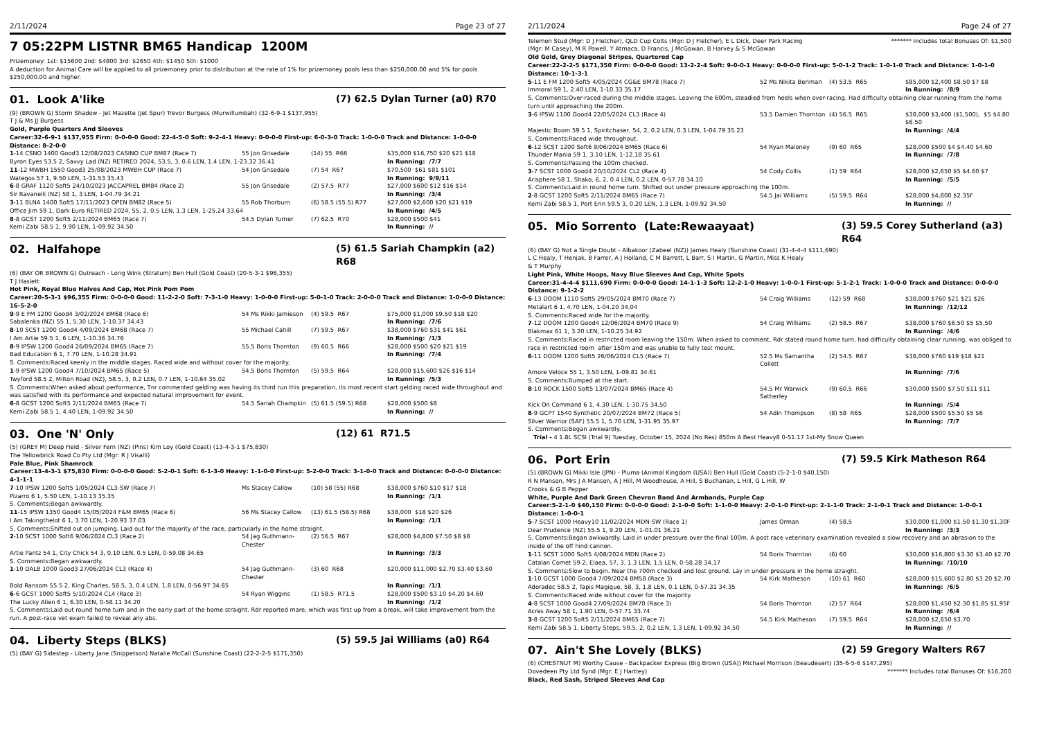2/11/2024 Page 23 of 27
7 05:22PM LISTNR BM65 Handicap 1200M
Prizemoney: 1st: $15600 2nd: $4800 3rd: $2650 4th: $1450 5th: $1000
A deduction for Animal Care will be applied to all prizemoney prior to distribution at the rate of 1% for prizemoney pools less than $250,000.00 and 5% for pools $250,000.00 and higher.
01. Look A'like (7) 62.5 Dylan Turner (a0) R70
(9) (BROWN G) Storm Shadow - Jet Mazette (Jet Spur) Trevor Burgess (Murwillumbah) (32-6-9-1 $137,955)
T J & Ms JJ Burgess
Gold, Purple Quarters And Sleeves
Career:32-6-9-1 $137,955 Firm: 0-0-0-0 Good: 22-4-5-0 Soft: 9-2-4-1 Heavy: 0-0-0-0 First-up: 6-0-3-0 Track: 1-0-0-0 Track and Distance: 1-0-0-0 Distance: 8-2-0-0
| 1 -14 CSNO 1400 Good3 12/08/2023 CASINO CUP BM87 (Race 7) | 55 Jon Grisedale | (14) 55 R66 | $35,000 $16,750 $20 $21 $18 |
| Byron Eyes 53.5 2, Savvy Lad (NZ) RETIRED 2024, 53.5, 3, 0.6 LEN, 1.4 LEN, 1-23.32 36.41 | | | In Running: /7/7 |
| 11 -12 MWBH 1550 Good3 25/08/2023 MWBH CUP (Race 7) | 54 Jon Grisedale | (7) 54 R67 | $70,500 $61 $81 $101 |
| Wategos 57 1, 9.50 LEN, 1-31.53 35.43 | | | In Running: 9/9/11 |
| 6 -8 GRAF 1120 Soft5 24/10/2023 JACCAPREL BM84 (Race 2) | 55 Jon Grisedale | (2) 57.5 R77 | $27,000 $600 $12 $16 $14 |
| Sir Ravanelli (NZ) 58 1, 3 LEN, 1-04.79 34.21 | | | In Running: /3/4 |
| 3 -11 BLNA 1400 Soft5 17/11/2023 OPEN BM82 (Race 5) | 55 Rob Thorburn | (6) 58.5 (55.5) R77 | $27,000 $2,600 $20 $21 $19 |
| Office Jim 59 1, Dark Euro RETIRED 2024, 55, 2, 0.5 LEN, 1.3 LEN, 1-25.24 33.64 | | | In Running: /4/5 |
| 8 -8 GCST 1200 Soft5 2/11/2024 BM65 (Race 7) | 54.5 Dylan Turner | (7) 62.5 R70 | $28,000 $500 $41 |
| Kemi Zabi 58.5 1, 9.90 LEN, 1-09.92 34.50 | | | In Running: // |
02. Halfahope (5) 61.5 Sariah Champkin (a2) R68
(6) (BAY OR BROWN G) Outreach - Long Wink (Stratum) Ben Hull (Gold Coast) (20-5-3-1 $96,355)
T J Haslett
Hot Pink, Royal Blue Halves And Cap, Hot Pink Pom Pom
Career:20-5-3-1 $96,355 Firm: 0-0-0-0 Good: 11-2-2-0 Soft: 7-3-1-0 Heavy: 1-0-0-0 First-up: 5-0-1-0 Track: 2-0-0-0 Track and Distance: 1-0-0-0 Distance: 16-5-2-0
| 9 -9 E FM 1200 Good4 3/02/2024 BM68 (Race 6) | 54 Ms Rikki Jamieson | (4) 59.5 R67 | $75,000 $1,000 $9.50 $18 $20 |
| Sabalenka (NZ) 55 1, 5.30 LEN, 1-10.37 34.43 | | | In Running: /7/6 |
| 8 -10 SCST 1200 Good4 4/09/2024 BM68 (Race 7) | 55 Michael Cahill | (7) 59.5 R67 | $38,000 $760 $31 $41 $61 |
| I Am Artie 59.5 1, 6 LEN, 1-10.36 34.76 | | | In Running: /1/3 |
| 8 -9 IPSW 1200 Good4 26/09/2024 BM65 (Race 7) | 55.5 Boris Thornton | (9) 60.5 R66 | $28,000 $500 $20 $21 $19 |
| Bad Education 6 1, 7.70 LEN, 1-10.28 34.91 | | | In Running: /7/4 |
| S. Comments:Raced keenly in the middle stages. Raced wide and without cover for the majority. | | | |
| 1 -9 IPSW 1200 Good4 7/10/2024 BM65 (Race 5) | 54.5 Boris Thornton | (5) 59.5 R64 | $28,000 $15,600 $26 $16 $14 |
| Twyford 58.5 2, Milton Road (NZ), 58.5, 3, 0.2 LEN, 0.7 LEN, 1-10.64 35.02 | | | In Running: /5/3 |
| S. Comments:When asked about performance, Tnr commented gelding was having its third run this preparation, its most recent start gelding raced wide throughout and was satisfied with its performance and expected natural improvement for event. | | | |
| 6 -8 GCST 1200 Soft5 2/11/2024 BM65 (Race 7) | 54.5 Sariah Champkin | (5) 61.5 (59.5) R68 | $28,000 $500 $8 |
| Kemi Zabi 58.5 1, 4.40 LEN, 1-09.92 34.50 | | | In Running: // |
03. One 'N' Only (12) 61 R71.5
(5) (GREY M) Deep Field - Silver Fern (NZ) (Pins) Kim Loy (Gold Coast) (13-4-3-1 $75,830)
The Yellowbrick Road Co Pty Ltd (Mgr: R J Visalli)
Pale Blue, Pink Shamrock
Career:13-4-3-1 $75,830 Firm: 0-0-0-0 Good: 5-2-0-1 Soft: 6-1-3-0 Heavy: 1-1-0-0 First-up: 5-2-0-0 Track: 3-1-0-0 Track and Distance: 0-0-0-0 Distance: 4-1-1-1
| 7 -10 IPSW 1200 Soft5 1/05/2024 CL3-SW (Race 7) | Ms Stacey Callow | (10) 58 (55) R68 | $38,000 $760 $10 $17 $18 |
| Pizarro 6 1, 5.50 LEN, 1-10.13 35.35 | | | In Running: /1/1 |
| S. Comments:Began awkwardly. | | | |
| 11 -15 IPSW 1350 Good4 15/05/2024 F&M BM65 (Race 6) | 56 Ms Stacey Callow | (13) 61.5 (58.5) R68 | $38,000 $18 $20 $26 |
| I Am Takingthelot 6 1, 3.70 LEN, 1-20.93 37.03 | | | In Running: /1/1 |
| S. Comments:Shifted out on jumping. Laid out for the majority of the race, particularly in the home straight. | | | |
| 2 -10 SCST 1000 Soft6 9/06/2024 CL3 (Race 2) | 54 Jag Guthmann-Chester | (2) 56.5 R67 | $28,000 $4,800 $7.50 $8 $8 |
| Artie Pantz 54 1, City Chick 54 3, 0.10 LEN, 0.5 LEN, 0-59.08 34.65 | | | In Running: /3/3 |
| S. Comments:Began awkwardly. | | | |
| 1 -10 DALB 1000 Good3 27/06/2024 CL3 (Race 4) | 54 Jag Guthmann-Chester | (3) 60 R68 | $20,000 $11,000 $2.70 $3.40 $3.60 |
| Bold Ransom 55.5 2, King Charles, 58.5, 3, 0.4 LEN, 1.8 LEN, 0-56.97 34.65 | | | In Running: /1/1 |
| 6 -6 GCST 1000 Soft5 5/10/2024 CL4 (Race 3) | 54 Ryan Wiggins | (1) 58.5 R71.5 | $28,000 $500 $3.10 $4.20 $4.60 |
| The Lucky Alien 6 1, 6.30 LEN, 0-58.11 34.20 | | | In Running: /1/2 |
| S. Comments:Laid out round home turn and in the early part of the home straight. Rdr reported mare, which was first up from a break, will take improvement from the run. A post-race vet exam failed to reveal any abs. | | | |
04. Liberty Steps (BLKS) (5) 59.5 Jai Williams (a0) R64
(5) (BAY G) Sidestep - Liberty Jane (Snippetson) Natalie McCall (Sunshine Coast) (22-2-2-5 $171,350)
2/11/2024 Page 24 of 27
Telemon Stud (Mgr: D J Fletcher), QLD Cup Colts (Mgr: D J Fletcher), E L Dick, Deer Park Racing (Mgr: M Casey), M R Powell, Y Atmaca, D Francis, J McGowan, B Harvey & S McGowan
******* Includes total Bonuses Of: $1,500
Old Gold, Grey Diagonal Stripes, Quartered Cap
Career:22-2-2-5 $171,350 Firm: 0-0-0-0 Good: 13-2-2-4 Soft: 9-0-0-1 Heavy: 0-0-0-0 First-up: 5-0-1-2 Track: 1-0-1-0 Track and Distance: 1-0-1-0 Distance: 10-1-3-1
| 5 -11 E FM 1200 Soft5 4/05/2024 CG&E BM78 (Race 7) | 52 Ms Nikita Beriman | (4) 53.5 R65 | $85,000 $2,400 $8.50 $7 $8 |
| Immoral 59 1, 2.40 LEN, 1-10.33 35.17 | | | In Running: /8/9 |
| S. Comments:Over-raced during the middle stages. Leaving the 600m, steadied from heels when over-racing. Had difficulty obtaining clear running from the home turn until approaching the 200m. | | | |
| 3 -6 IPSW 1100 Good4 22/05/2024 CL3 (Race 4) | 53.5 Damien Thornton | (4) 56.5 R65 | $38,000 $3,400 ($1,500), $5 $4.80 $6.50 |
| Majestic Boom 59.5 1, Spiritchaser, 54, 2, 0.2 LEN, 0.3 LEN, 1-04.79 35.23 | | | In Running: /4/4 |
| S. Comments:Raced wide throughout. | | | |
| 6 -12 SCST 1200 Soft6 9/06/2024 BM65 (Race 6) | 54 Ryan Maloney | (9) 60 R65 | $28,000 $500 $4 $4.40 $4.60 |
| Thunder Mania 59 1, 3.10 LEN, 1-12.18 35.61 | | | In Running: /7/8 |
| S. Comments:Passing the 100m checked. | | | |
| 3 -7 SCST 1000 Good4 20/10/2024 CL2 (Race 4) | 54 Cody Collis | (1) 59 R64 | $28,000 $2,650 $5 $4.60 $7 |
| Arisphere 58 1, Shako, 6, 2, 0.4 LEN, 0.2 LEN, 0-57.78 34.10 | | | In Running: /5/5 |
| S. Comments:Laid in round home turn. Shifted out under pressure approaching the 100m. | | | |
| 2 -8 GCST 1200 Soft5 2/11/2024 BM65 (Race 7) | 54.5 Jai Williams | (5) 59.5 R64 | $28,000 $4,800 $2.35F |
| Kemi Zabi 58.5 1, Port Erin 59.5 3, 0.20 LEN, 1.3 LEN, 1-09.92 34.50 | | | In Running: // |
05. Mio Sorrento (Late:Rewaayaat) (3) 59.5 Corey Sutherland (a3) R64
(6) (BAY G) Not a Single Doubt - Albakoor (Zabeel (NZ)) James Healy (Sunshine Coast) (31-4-4-4 $111,690)
L C Healy, T Henjak, B Farrer, A J Holland, C M Barrett, L Barr, S I Martin, G Martin, Miss K Healy & T Murphy
Light Pink, White Hoops, Navy Blue Sleeves And Cap, White Spots
Career:31-4-4-4 $111,690 Firm: 0-0-0-0 Good: 14-1-1-3 Soft: 12-2-1-0 Heavy: 1-0-0-1 First-up: 5-1-2-1 Track: 1-0-0-0 Track and Distance: 0-0-0-0 Distance: 9-1-2-2
| 6 -13 DOOM 1110 Soft5 29/05/2024 BM70 (Race 7) | 54 Craig Williams | (12) 59 R68 | $38,000 $760 $21 $21 $26 |
| Metalart 6 1, 4.70 LEN, 1-04.20 34.04 | | | In Running: /12/12 |
| S. Comments:Raced wide for the majority. | | | |
| 7 -12 DOOM 1200 Good4 12/06/2024 BM70 (Race 9) | 54 Craig Williams | (2) 58.5 R67 | $38,000 $760 $6.50 $5 $5.50 |
| Blakmax 61 1, 3.20 LEN, 1-10.25 34.92 | | | In Running: /4/6 |
| S. Comments:Raced in restricted room leaving the 150m. When asked to comment, Rdr stated round home turn, had difficulty obtaining clear running, was obliged to race in restricted room after 150m and was unable to fully test mount. | | | |
| 6 -11 DOOM 1200 Soft5 26/06/2024 CL5 (Race 7) | 52.5 Ms Samantha Collett | (2) 54.5 R67 | $38,000 $760 $19 $18 $21 |
| Amore Veloce 55 1, 3.50 LEN, 1-09.81 34.61 | | | In Running: /7/6 |
| S. Comments:Bumped at the start. | | | |
| 8 -10 ROCK 1500 Soft5 13/07/2024 BM65 (Race 4) | 54.5 Mr Warwick Satherley | (9) 60.5 R66 | $30,000 $500 $7.50 $11 $11 |
| Kick On Command 6 1, 4.30 LEN, 1-30.75 34.50 | | | In Running: /5/4 |
| 8 -9 GCPT 1540 Synthetic 20/07/2024 BM72 (Race 5) | 54 Adin Thompson | (8) 58 R65 | $28,000 $500 $5.50 $5 $6 |
| Silver Warrior (SAF) 55.5 1, 5.70 LEN, 1-31.95 35.97 | | | In Running: /7/7 |
| S. Comments:Began awkwardly. | | | |
| Trial - 4 1.8L SCSI (Trial 9) Tuesday, October 15, 2024 (No Res) 850m A Best Heavy8 0-51.17 1st-My Snow Queen | | | |
06. Port Erin (7) 59.5 Kirk Matheson R64
(5) (BROWN G) Mikki Isle (JPN) - Pluma (Animal Kingdom (USA)) Ben Hull (Gold Coast) (5-2-1-0 $40,150)
R N Manson, Mrs J A Manson, A J Hill, M Woodhouse, A Hill, S Buchanan, L Hill, G L Hill, W Crooks & G B Pepper
White, Purple And Dark Green Chevron Band And Armbands, Purple Cap
Career:5-2-1-0 $40,150 Firm: 0-0-0-0 Good: 2-1-0-0 Soft: 1-1-0-0 Heavy: 2-0-1-0 First-up: 2-1-1-0 Track: 2-1-0-1 Track and Distance: 1-0-0-1 Distance: 1-0-0-1
| 5 -7 SCST 1000 Heavy10 11/02/2024 MDN-SW (Race 1) | James Orman | (4) 58.5 | $30,000 $1,000 $1.50 $1.30 $1.30F |
| Dear Prudence (NZ) 55.5 1, 9.20 LEN, 1-01.01 36.21 | | | In Running: /3/3 |
| S. Comments:Began awkwardly. Laid in under pressure over the final 100m. A post race veterinary examination revealed a slow recovery and an abrasion to the inside of the off hind cannon. | | | |
| 1 -11 SCST 1000 Soft5 4/08/2024 MDN (Race 2) | 54 Boris Thornton | (6) 60 | $30,000 $16,800 $3.30 $3.40 $2.70 |
| Catalan Comet 59 2, Elaea, 57, 3, 1.3 LEN, 1.5 LEN, 0-58.28 34.17 | | | In Running: /10/10 |
| S. Comments:Slow to begin. Near the 700m checked and lost ground. Lay in under pressure in the home straight. | | | |
| 1 -10 GCST 1000 Good4 7/09/2024 BM58 (Race 3) | 54 Kirk Matheson | (10) 61 R60 | $28,000 $15,600 $2.80 $3.20 $2.70 |
| Adoradec 58.5 2, Tapis Magique, 58, 3, 1.8 LEN, 0.1 LEN, 0-57.31 34.35 | | | In Running: /6/5 |
| S. Comments:Raced wide without cover for the majority. | | | |
| 4 -8 SCST 1000 Good4 27/09/2024 BM70 (Race 3) | 54 Boris Thornton | (2) 57 R64 | $28,000 $1,450 $2.30 $1.85 $1.95F |
| Acres Away 58 1, 1.90 LEN, 0-57.71 33.74 | | | In Running: /6/4 |
| 3 -8 GCST 1200 Soft5 2/11/2024 BM65 (Race 7) | 54.5 Kirk Matheson | (7) 59.5 R64 | $28,000 $2,650 $3.70 |
| Kemi Zabi 58.5 1, Liberty Steps, 59.5, 2, 0.2 LEN, 1.3 LEN, 1-09.92 34.50 | | | In Running: // |
07. Ain't She Lovely (BLKS) (2) 59 Gregory Walters R67
(6) (CHESTNUT M) Worthy Cause - Backpacker Express (Big Brown (USA)) Michael Morrison (Beaudesert) (35-6-5-6 $147,295)
Dovedeen Pty Ltd Synd (Mgr: E J Hartley)
******* Includes total Bonuses Of: $16,200
Black, Red Sash, Striped Sleeves And Cap